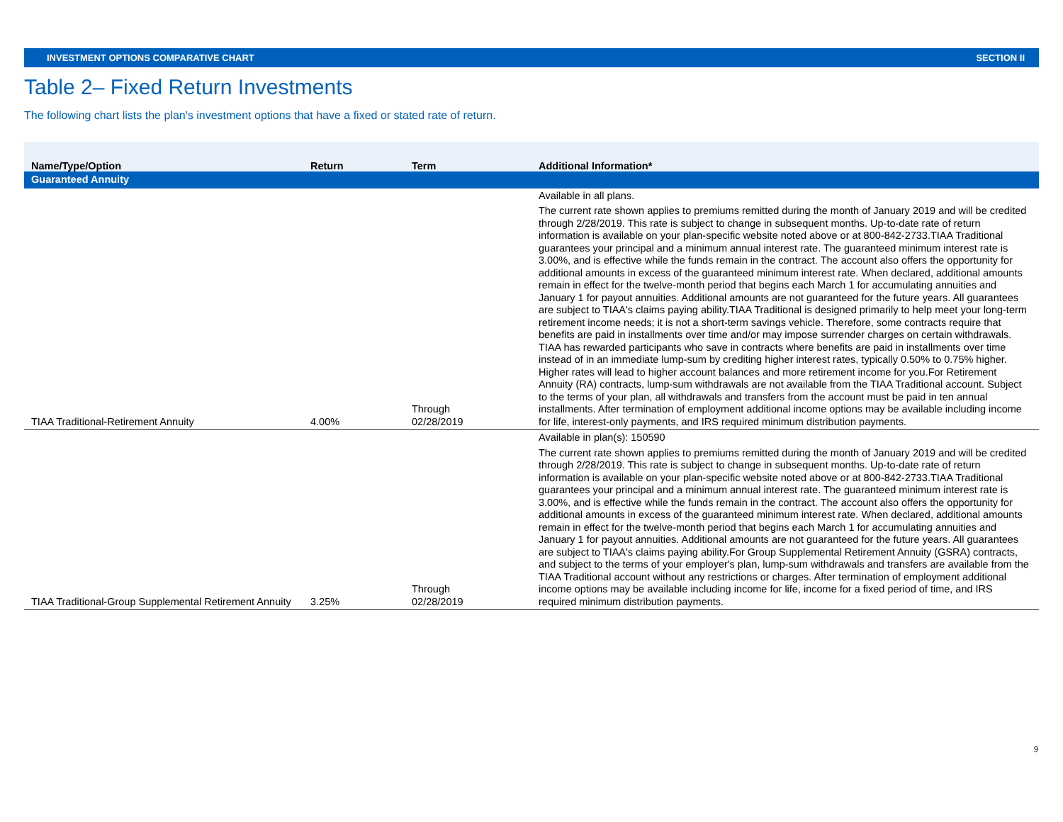INVESTMENT OPTIONS COMPARATIVE CHART SECTION II
Table 2– Fixed Return Investments
The following chart lists the plan's investment options that have a fixed or stated rate of return.
| Name/Type/Option | Return | Term | Additional Information* |
| --- | --- | --- | --- |
| Guaranteed Annuity | | | |
| TIAA Traditional-Retirement Annuity | 4.00% | Through 02/28/2019 | Available in all plans. The current rate shown applies to premiums remitted during the month of January 2019 and will be credited through 2/28/2019. This rate is subject to change in subsequent months. Up-to-date rate of return information is available on your plan-specific website noted above or at 800-842-2733.TIAA Traditional guarantees your principal and a minimum annual interest rate. The guaranteed minimum interest rate is 3.00%, and is effective while the funds remain in the contract. The account also offers the opportunity for additional amounts in excess of the guaranteed minimum interest rate. When declared, additional amounts remain in effect for the twelve-month period that begins each March 1 for accumulating annuities and January 1 for payout annuities. Additional amounts are not guaranteed for the future years. All guarantees are subject to TIAA's claims paying ability.TIAA Traditional is designed primarily to help meet your long-term retirement income needs; it is not a short-term savings vehicle. Therefore, some contracts require that benefits are paid in installments over time and/or may impose surrender charges on certain withdrawals. TIAA has rewarded participants who save in contracts where benefits are paid in installments over time instead of in an immediate lump-sum by crediting higher interest rates, typically 0.50% to 0.75% higher. Higher rates will lead to higher account balances and more retirement income for you.For Retirement Annuity (RA) contracts, lump-sum withdrawals are not available from the TIAA Traditional account. Subject to the terms of your plan, all withdrawals and transfers from the account must be paid in ten annual installments. After termination of employment additional income options may be available including income for life, interest-only payments, and IRS required minimum distribution payments. |
| TIAA Traditional-Group Supplemental Retirement Annuity | 3.25% | Through 02/28/2019 | Available in plan(s): 150590 The current rate shown applies to premiums remitted during the month of January 2019 and will be credited through 2/28/2019. This rate is subject to change in subsequent months. Up-to-date rate of return information is available on your plan-specific website noted above or at 800-842-2733.TIAA Traditional guarantees your principal and a minimum annual interest rate. The guaranteed minimum interest rate is 3.00%, and is effective while the funds remain in the contract. The account also offers the opportunity for additional amounts in excess of the guaranteed minimum interest rate. When declared, additional amounts remain in effect for the twelve-month period that begins each March 1 for accumulating annuities and January 1 for payout annuities. Additional amounts are not guaranteed for the future years. All guarantees are subject to TIAA's claims paying ability.For Group Supplemental Retirement Annuity (GSRA) contracts, and subject to the terms of your employer's plan, lump-sum withdrawals and transfers are available from the TIAA Traditional account without any restrictions or charges. After termination of employment additional income options may be available including income for life, income for a fixed period of time, and IRS required minimum distribution payments. |
9